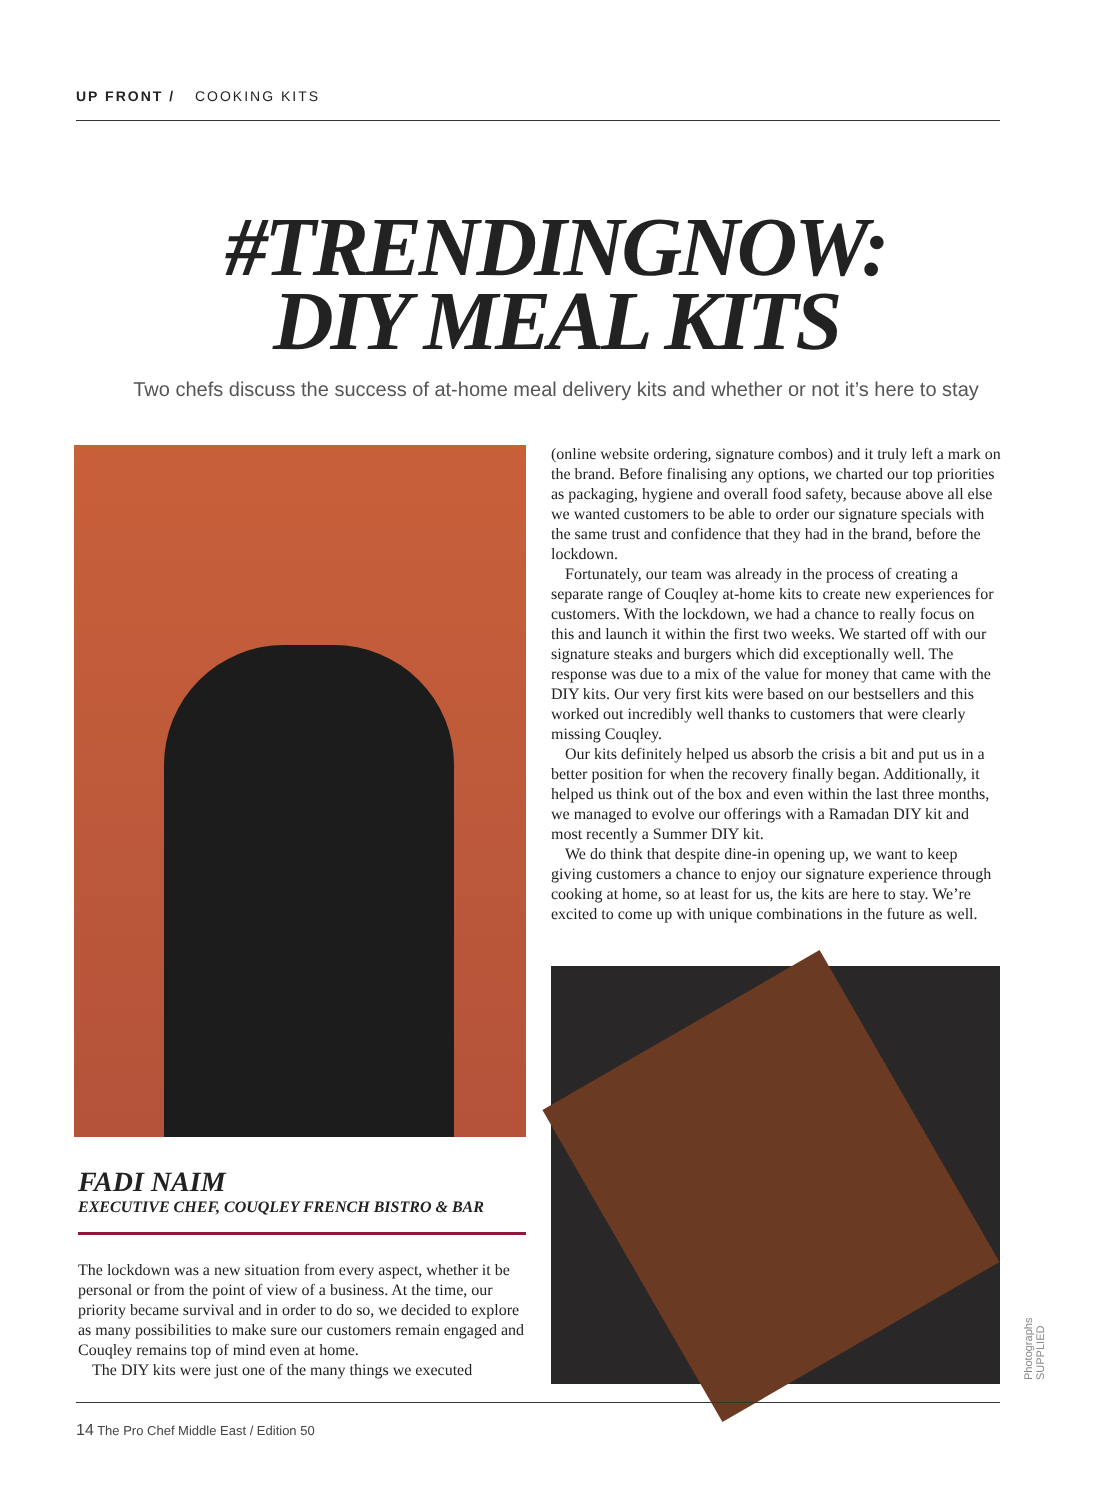UP FRONT / COOKING KITS
#TRENDINGNOW:
DIY MEAL KITS
Two chefs discuss the success of at-home meal delivery kits and whether or not it’s here to stay
FADI NAIM
EXECUTIVE CHEF, COUQLEY FRENCH BISTRO & BAR
The lockdown was a new situation from every aspect, whether it be personal or from the point of view of a business. At the time, our priority became survival and in order to do so, we decided to explore as many possibilities to make sure our customers remain engaged and Couqley remains top of mind even at home.
The DIY kits were just one of the many things we executed
(online website ordering, signature combos) and it truly left a mark on the brand. Before finalising any options, we charted our top priorities as packaging, hygiene and overall food safety, because above all else we wanted customers to be able to order our signature specials with the same trust and confidence that they had in the brand, before the lockdown.
Fortunately, our team was already in the process of creating a separate range of Couqley at-home kits to create new experiences for customers. With the lockdown, we had a chance to really focus on this and launch it within the first two weeks. We started off with our signature steaks and burgers which did exceptionally well. The response was due to a mix of the value for money that came with the DIY kits. Our very first kits were based on our bestsellers and this worked out incredibly well thanks to customers that were clearly missing Couqley.
Our kits definitely helped us absorb the crisis a bit and put us in a better position for when the recovery finally began. Additionally, it helped us think out of the box and even within the last three months, we managed to evolve our offerings with a Ramadan DIY kit and most recently a Summer DIY kit.
We do think that despite dine-in opening up, we want to keep giving customers a chance to enjoy our signature experience through cooking at home, so at least for us, the kits are here to stay. We’re excited to come up with unique combinations in the future as well.
Photographs SUPPLIED
14 The Pro Chef Middle East / Edition 50